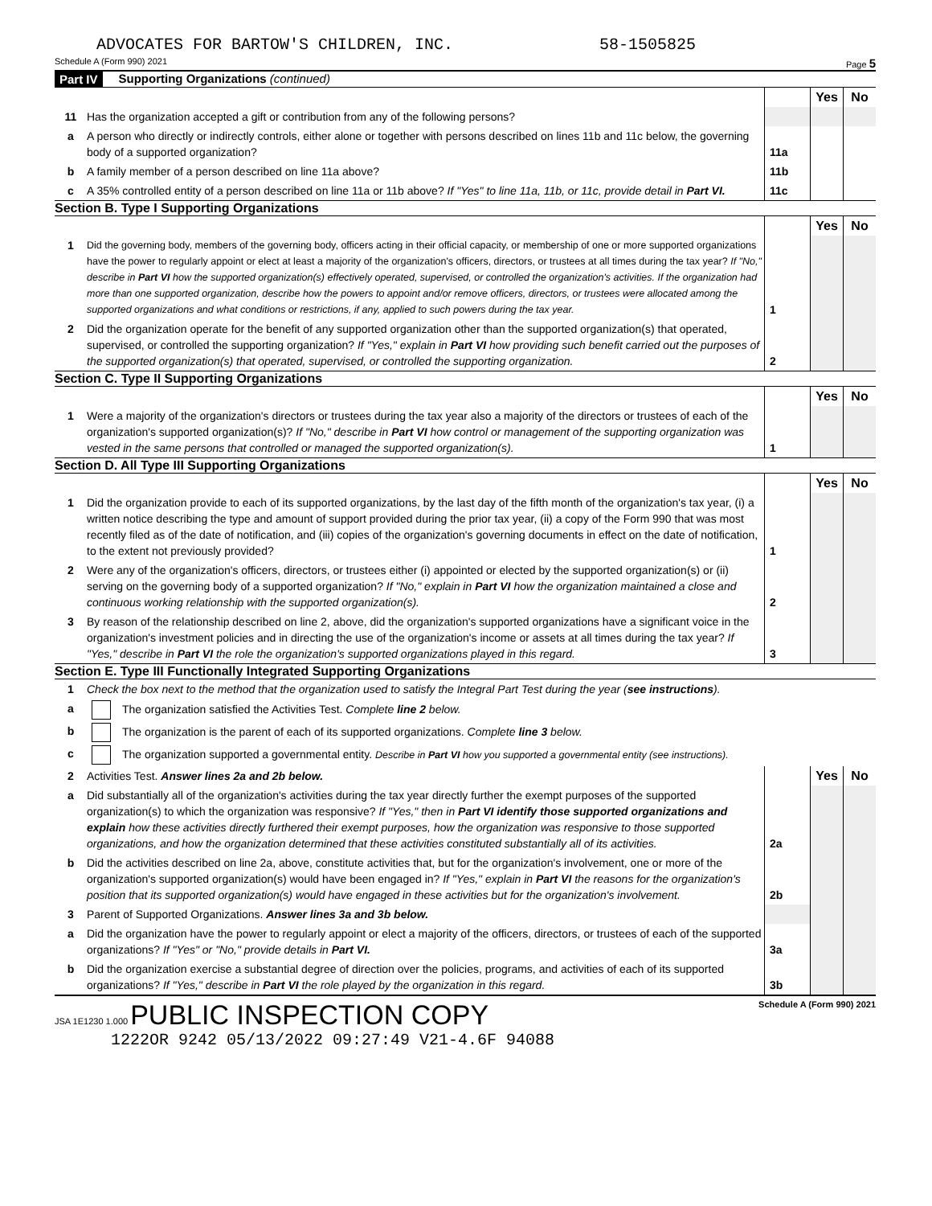ADVOCATES FOR BARTOW'S CHILDREN, INC. 58-1505825
Schedule A (Form 990) 2021 Page 5
Part IV Supporting Organizations (continued)
| | | | Yes | No |
| 11 | Has the organization accepted a gift or contribution from any of the following persons? | | | |
| a | A person who directly or indirectly controls, either alone or together with persons described on lines 11b and 11c below, the governing body of a supported organization? | 11a | | |
| b | A family member of a person described on line 11a above? | 11b | | |
| c | A 35% controlled entity of a person described on line 11a or 11b above? If "Yes" to line 11a, 11b, or 11c, provide detail in Part VI. | 11c | | |
Section B. Type I Supporting Organizations
| | | | Yes | No |
| 1 | Did the governing body, members of the governing body, officers acting in their official capacity, or membership of one or more supported organizations have the power to regularly appoint or elect at least a majority of the organization's officers, directors, or trustees at all times during the tax year? If "No," describe in Part VI how the supported organization(s) effectively operated, supervised, or controlled the organization's activities. If the organization had more than one supported organization, describe how the powers to appoint and/or remove officers, directors, or trustees were allocated among the supported organizations and what conditions or restrictions, if any, applied to such powers during the tax year. | 1 | | |
| 2 | Did the organization operate for the benefit of any supported organization other than the supported organization(s) that operated, supervised, or controlled the supporting organization? If "Yes," explain in Part VI how providing such benefit carried out the purposes of the supported organization(s) that operated, supervised, or controlled the supporting organization. | 2 | | |
Section C. Type II Supporting Organizations
| | | | Yes | No |
| 1 | Were a majority of the organization's directors or trustees during the tax year also a majority of the directors or trustees of each of the organization's supported organization(s)? If "No," describe in Part VI how control or management of the supporting organization was vested in the same persons that controlled or managed the supported organization(s). | 1 | | |
Section D. All Type III Supporting Organizations
| | | | Yes | No |
| 1 | Did the organization provide to each of its supported organizations, by the last day of the fifth month of the organization's tax year, (i) a written notice describing the type and amount of support provided during the prior tax year, (ii) a copy of the Form 990 that was most recently filed as of the date of notification, and (iii) copies of the organization's governing documents in effect on the date of notification, to the extent not previously provided? | 1 | | |
| 2 | Were any of the organization's officers, directors, or trustees either (i) appointed or elected by the supported organization(s) or (ii) serving on the governing body of a supported organization? If "No," explain in Part VI how the organization maintained a close and continuous working relationship with the supported organization(s). | 2 | | |
| 3 | By reason of the relationship described on line 2, above, did the organization's supported organizations have a significant voice in the organization's investment policies and in directing the use of the organization's income or assets at all times during the tax year? If "Yes," describe in Part VI the role the organization's supported organizations played in this regard. | 3 | | |
Section E. Type III Functionally Integrated Supporting Organizations
| 1 | Check the box next to the method that the organization used to satisfy the Integral Part Test during the year ( see instructions ). | | | |
| a | The organization satisfied the Activities Test. Complete line 2 below. | | | |
| b | The organization is the parent of each of its supported organizations. Complete line 3 below. | | | |
| c | The organization supported a governmental entity. Describe in Part VI how you supported a governmental entity (see instructions). | | | |
| 2 | Activities Test. Answer lines 2a and 2b below. | | Yes | No |
| a | Did substantially all of the organization's activities during the tax year directly further the exempt purposes of the supported organization(s) to which the organization was responsive? If "Yes," then in Part VI identify those supported organizations and explain how these activities directly furthered their exempt purposes, how the organization was responsive to those supported organizations, and how the organization determined that these activities constituted substantially all of its activities. | 2a | | |
| b | Did the activities described on line 2a, above, constitute activities that, but for the organization's involvement, one or more of the organization's supported organization(s) would have been engaged in? If "Yes," explain in Part VI the reasons for the organization's position that its supported organization(s) would have engaged in these activities but for the organization's involvement. | 2b | | |
| 3 | Parent of Supported Organizations. Answer lines 3a and 3b below. | | | |
| a | Did the organization have the power to regularly appoint or elect a majority of the officers, directors, or trustees of each of the supported organizations? If "Yes" or "No," provide details in Part VI. | 3a | | |
| b | Did the organization exercise a substantial degree of direction over the policies, programs, and activities of each of its supported organizations? If "Yes," describe in Part VI the role played by the organization in this regard. | 3b | | |
JSA 1E1230 1.000 PUBLIC INSPECTION COPY Schedule A (Form 990) 2021
1222OR 9242 05/13/2022 09:27:49 V21-4.6F 94088